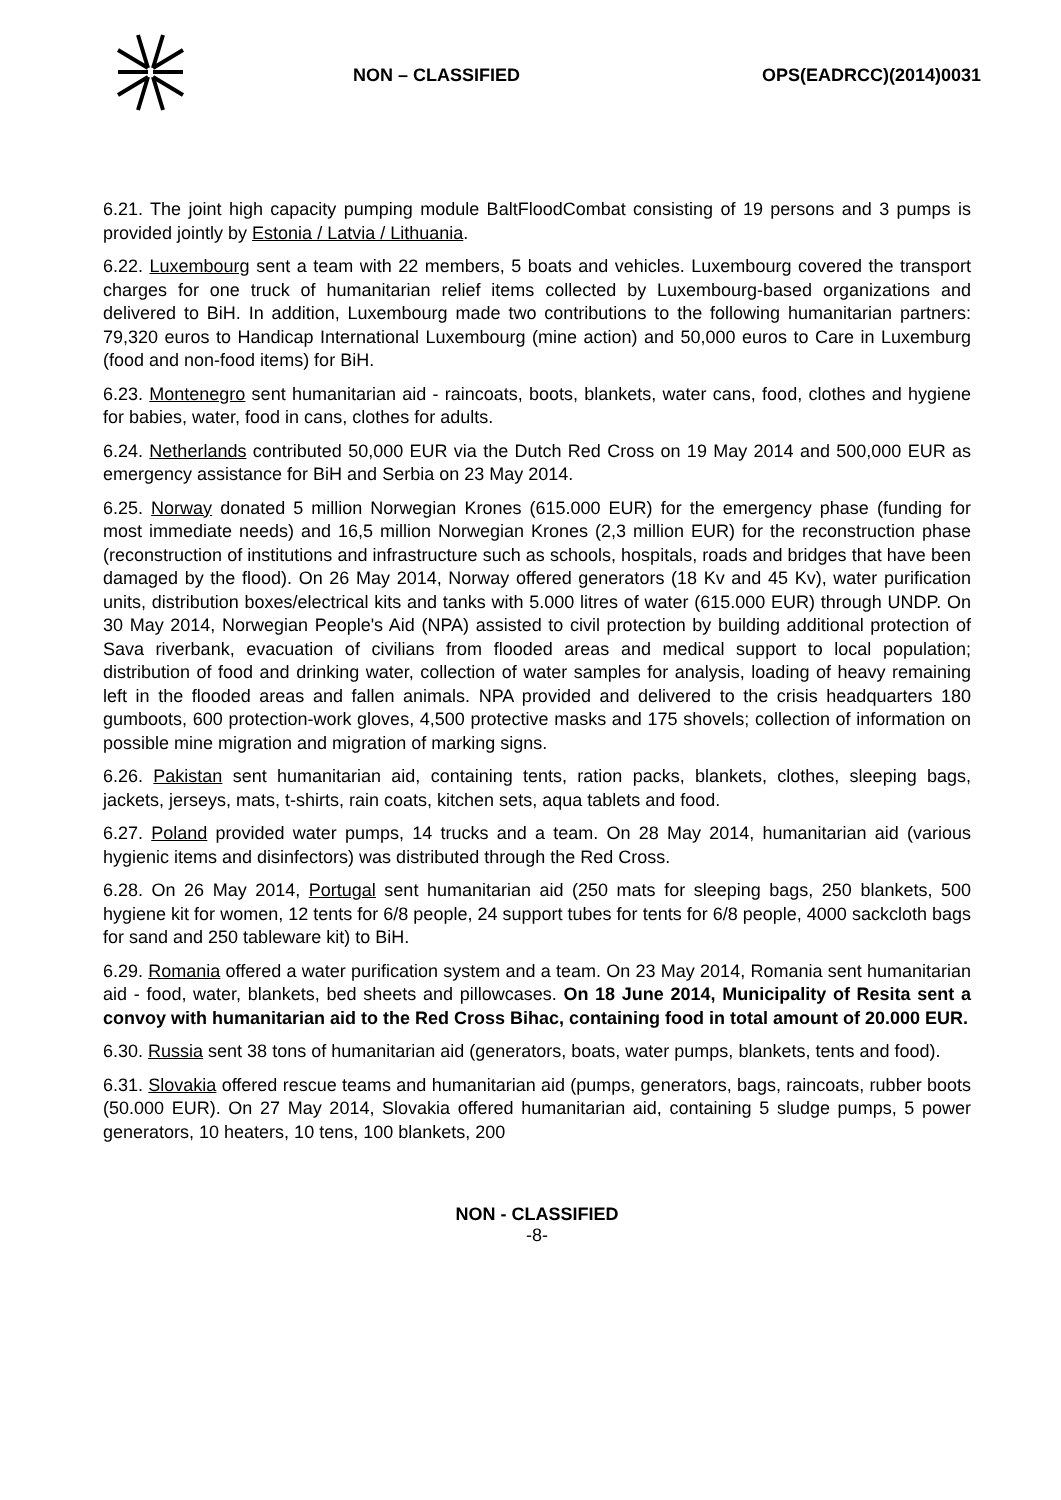NON – CLASSIFIED OPS(EADRCC)(2014)0031
6.21. The joint high capacity pumping module BaltFloodCombat consisting of 19 persons and 3 pumps is provided jointly by Estonia / Latvia / Lithuania.
6.22. Luxembourg sent a team with 22 members, 5 boats and vehicles. Luxembourg covered the transport charges for one truck of humanitarian relief items collected by Luxembourg-based organizations and delivered to BiH. In addition, Luxembourg made two contributions to the following humanitarian partners: 79,320 euros to Handicap International Luxembourg (mine action) and 50,000 euros to Care in Luxemburg (food and non-food items) for BiH.
6.23. Montenegro sent humanitarian aid - raincoats, boots, blankets, water cans, food, clothes and hygiene for babies, water, food in cans, clothes for adults.
6.24. Netherlands contributed 50,000 EUR via the Dutch Red Cross on 19 May 2014 and 500,000 EUR as emergency assistance for BiH and Serbia on 23 May 2014.
6.25. Norway donated 5 million Norwegian Krones (615.000 EUR) for the emergency phase (funding for most immediate needs) and 16,5 million Norwegian Krones (2,3 million EUR) for the reconstruction phase (reconstruction of institutions and infrastructure such as schools, hospitals, roads and bridges that have been damaged by the flood). On 26 May 2014, Norway offered generators (18 Kv and 45 Kv), water purification units, distribution boxes/electrical kits and tanks with 5.000 litres of water (615.000 EUR) through UNDP. On 30 May 2014, Norwegian People's Aid (NPA) assisted to civil protection by building additional protection of Sava riverbank, evacuation of civilians from flooded areas and medical support to local population; distribution of food and drinking water, collection of water samples for analysis, loading of heavy remaining left in the flooded areas and fallen animals. NPA provided and delivered to the crisis headquarters 180 gumboots, 600 protection-work gloves, 4,500 protective masks and 175 shovels; collection of information on possible mine migration and migration of marking signs.
6.26. Pakistan sent humanitarian aid, containing tents, ration packs, blankets, clothes, sleeping bags, jackets, jerseys, mats, t-shirts, rain coats, kitchen sets, aqua tablets and food.
6.27. Poland provided water pumps, 14 trucks and a team. On 28 May 2014, humanitarian aid (various hygienic items and disinfectors) was distributed through the Red Cross.
6.28. On 26 May 2014, Portugal sent humanitarian aid (250 mats for sleeping bags, 250 blankets, 500 hygiene kit for women, 12 tents for 6/8 people, 24 support tubes for tents for 6/8 people, 4000 sackcloth bags for sand and 250 tableware kit) to BiH.
6.29. Romania offered a water purification system and a team. On 23 May 2014, Romania sent humanitarian aid - food, water, blankets, bed sheets and pillowcases. On 18 June 2014, Municipality of Resita sent a convoy with humanitarian aid to the Red Cross Bihac, containing food in total amount of 20.000 EUR.
6.30. Russia sent 38 tons of humanitarian aid (generators, boats, water pumps, blankets, tents and food).
6.31. Slovakia offered rescue teams and humanitarian aid (pumps, generators, bags, raincoats, rubber boots (50.000 EUR). On 27 May 2014, Slovakia offered humanitarian aid, containing 5 sludge pumps, 5 power generators, 10 heaters, 10 tens, 100 blankets, 200
NON - CLASSIFIED
-8-